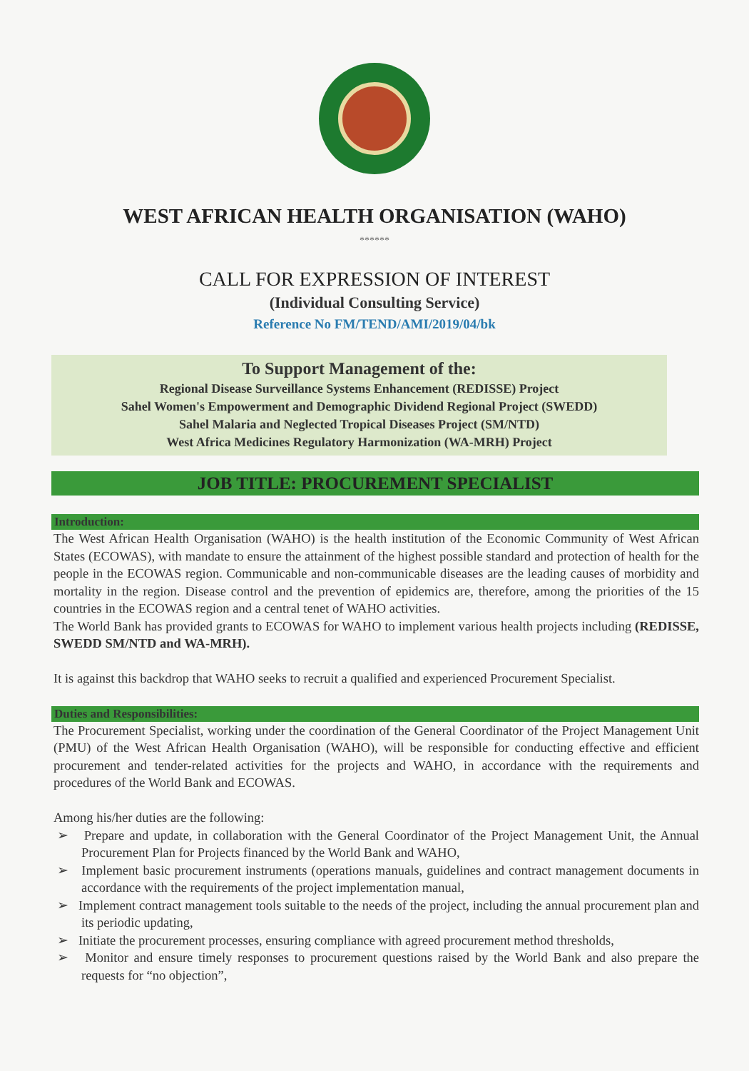WEST AFRICAN HEALTH ORGANISATION (WAHO)
******
CALL FOR EXPRESSION OF INTEREST
(Individual Consulting Service)
Reference No FM/TEND/AMI/2019/04/bk
To Support Management of the:
Regional Disease Surveillance Systems Enhancement (REDISSE) Project
Sahel Women's Empowerment and Demographic Dividend Regional Project (SWEDD)
Sahel Malaria and Neglected Tropical Diseases Project (SM/NTD)
West Africa Medicines Regulatory Harmonization (WA-MRH) Project
JOB TITLE: PROCUREMENT SPECIALIST
Introduction:
The West African Health Organisation (WAHO) is the health institution of the Economic Community of West African States (ECOWAS), with mandate to ensure the attainment of the highest possible standard and protection of health for the people in the ECOWAS region. Communicable and non-communicable diseases are the leading causes of morbidity and mortality in the region. Disease control and the prevention of epidemics are, therefore, among the priorities of the 15 countries in the ECOWAS region and a central tenet of WAHO activities.
The World Bank has provided grants to ECOWAS for WAHO to implement various health projects including (REDISSE, SWEDD SM/NTD and WA-MRH).
It is against this backdrop that WAHO seeks to recruit a qualified and experienced Procurement Specialist.
Duties and Responsibilities:
The Procurement Specialist, working under the coordination of the General Coordinator of the Project Management Unit (PMU) of the West African Health Organisation (WAHO), will be responsible for conducting effective and efficient procurement and tender-related activities for the projects and WAHO, in accordance with the requirements and procedures of the World Bank and ECOWAS.
Among his/her duties are the following:
➢ Prepare and update, in collaboration with the General Coordinator of the Project Management Unit, the Annual Procurement Plan for Projects financed by the World Bank and WAHO,
➢ Implement basic procurement instruments (operations manuals, guidelines and contract management documents in accordance with the requirements of the project implementation manual,
➢ Implement contract management tools suitable to the needs of the project, including the annual procurement plan and its periodic updating,
➢ Initiate the procurement processes, ensuring compliance with agreed procurement method thresholds,
➢ Monitor and ensure timely responses to procurement questions raised by the World Bank and also prepare the requests for “no objection”,